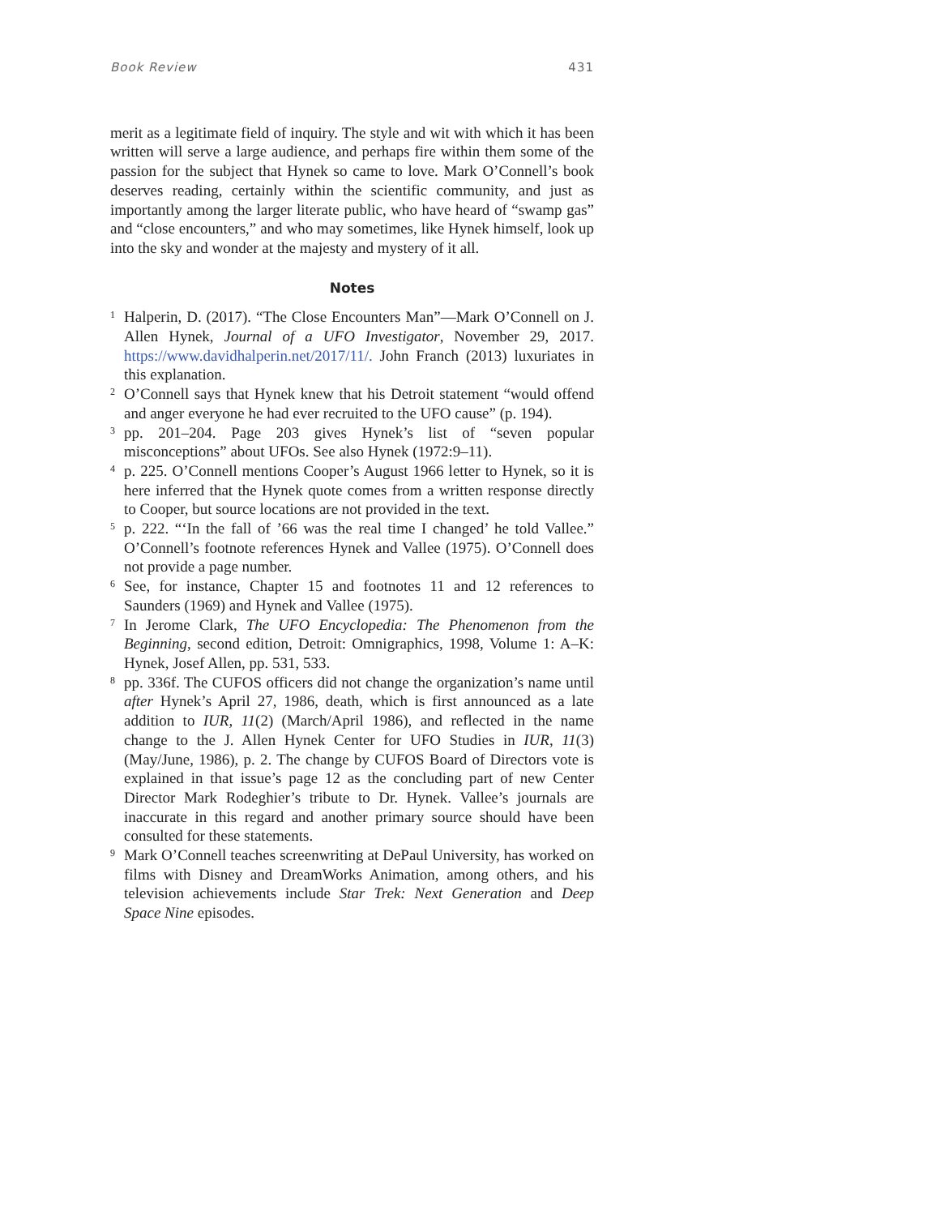Book Review 431
merit as a legitimate field of inquiry. The style and wit with which it has been written will serve a large audience, and perhaps fire within them some of the passion for the subject that Hynek so came to love. Mark O’Connell’s book deserves reading, certainly within the scientific community, and just as importantly among the larger literate public, who have heard of “swamp gas” and “close encounters,” and who may sometimes, like Hynek himself, look up into the sky and wonder at the majesty and mystery of it all.
Notes
<sup>1</sup>
Halperin, D. (2017). “The Close Encounters Man”—Mark O’Connell on J. Allen Hynek, Journal of a UFO Investigator, November 29, 2017. https://www.davidhalperin.net/2017/11/. John Franch (2013) luxuriates in this explanation.
<sup>2</sup>
O’Connell says that Hynek knew that his Detroit statement “would offend and anger everyone he had ever recruited to the UFO cause” (p. 194).
<sup>3</sup>
pp. 201–204. Page 203 gives Hynek’s list of “seven popular misconceptions” about UFOs. See also Hynek (1972:9–11).
<sup>4</sup>
p. 225. O’Connell mentions Cooper’s August 1966 letter to Hynek, so it is here inferred that the Hynek quote comes from a written response directly to Cooper, but source locations are not provided in the text.
<sup>5</sup>
p. 222. “‘In the fall of ’66 was the real time I changed’ he told Vallee.” O’Connell’s footnote references Hynek and Vallee (1975). O’Connell does not provide a page number.
<sup>6</sup>
See, for instance, Chapter 15 and footnotes 11 and 12 references to Saunders (1969) and Hynek and Vallee (1975).
<sup>7</sup>
In Jerome Clark, The UFO Encyclopedia: The Phenomenon from the Beginning, second edition, Detroit: Omnigraphics, 1998, Volume 1: A–K: Hynek, Josef Allen, pp. 531, 533.
<sup>8</sup>
pp. 336f. The CUFOS officers did not change the organization’s name until after Hynek’s April 27, 1986, death, which is first announced as a late addition to IUR, 11(2) (March/April 1986), and reflected in the name change to the J. Allen Hynek Center for UFO Studies in IUR, 11(3) (May/June, 1986), p. 2. The change by CUFOS Board of Directors vote is explained in that issue’s page 12 as the concluding part of new Center Director Mark Rodeghier’s tribute to Dr. Hynek. Vallee’s journals are inaccurate in this regard and another primary source should have been consulted for these statements.
<sup>9</sup>
Mark O’Connell teaches screenwriting at DePaul University, has worked on films with Disney and DreamWorks Animation, among others, and his television achievements include Star Trek: Next Generation and Deep Space Nine episodes.